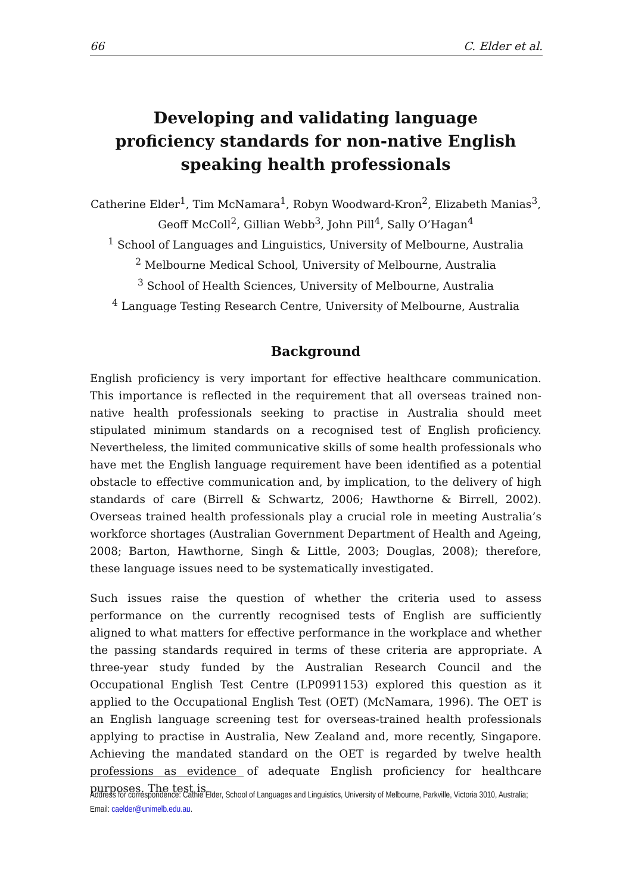66 C. Elder et al.
Developing and validating language proficiency standards for non-native English speaking health professionals
Catherine Elder<sup>1</sup>, Tim McNamara<sup>1</sup>, Robyn Woodward-Kron<sup>2</sup>, Elizabeth Manias<sup>3</sup>,
Geoff McColl<sup>2</sup>, Gillian Webb<sup>3</sup>, John Pill<sup>4</sup>, Sally O’Hagan<sup>4</sup>
<sup>1</sup> School of Languages and Linguistics, University of Melbourne, Australia
<sup>2</sup> Melbourne Medical School, University of Melbourne, Australia
<sup>3</sup> School of Health Sciences, University of Melbourne, Australia
<sup>4</sup> Language Testing Research Centre, University of Melbourne, Australia
Background
English proficiency is very important for effective healthcare communication. This importance is reflected in the requirement that all overseas trained non-native health professionals seeking to practise in Australia should meet stipulated minimum standards on a recognised test of English proficiency. Nevertheless, the limited communicative skills of some health professionals who have met the English language requirement have been identified as a potential obstacle to effective communication and, by implication, to the delivery of high standards of care (Birrell & Schwartz, 2006; Hawthorne & Birrell, 2002). Overseas trained health professionals play a crucial role in meeting Australia’s workforce shortages (Australian Government Department of Health and Ageing, 2008; Barton, Hawthorne, Singh & Little, 2003; Douglas, 2008); therefore, these language issues need to be systematically investigated.
Such issues raise the question of whether the criteria used to assess performance on the currently recognised tests of English are sufficiently aligned to what matters for effective performance in the workplace and whether the passing standards required in terms of these criteria are appropriate. A three-year study funded by the Australian Research Council and the Occupational English Test Centre (LP0991153) explored this question as it applied to the Occupational English Test (OET) (McNamara, 1996). The OET is an English language screening test for overseas-trained health professionals applying to practise in Australia, New Zealand and, more recently, Singapore. Achieving the mandated standard on the OET is regarded by twelve health professions as evidence of adequate English proficiency for healthcare purposes. The test is
Address for correspondence: Cathie Elder, School of Languages and Linguistics, University of Melbourne, Parkville, Victoria 3010, Australia; Email: caelder@unimelb.edu.au.